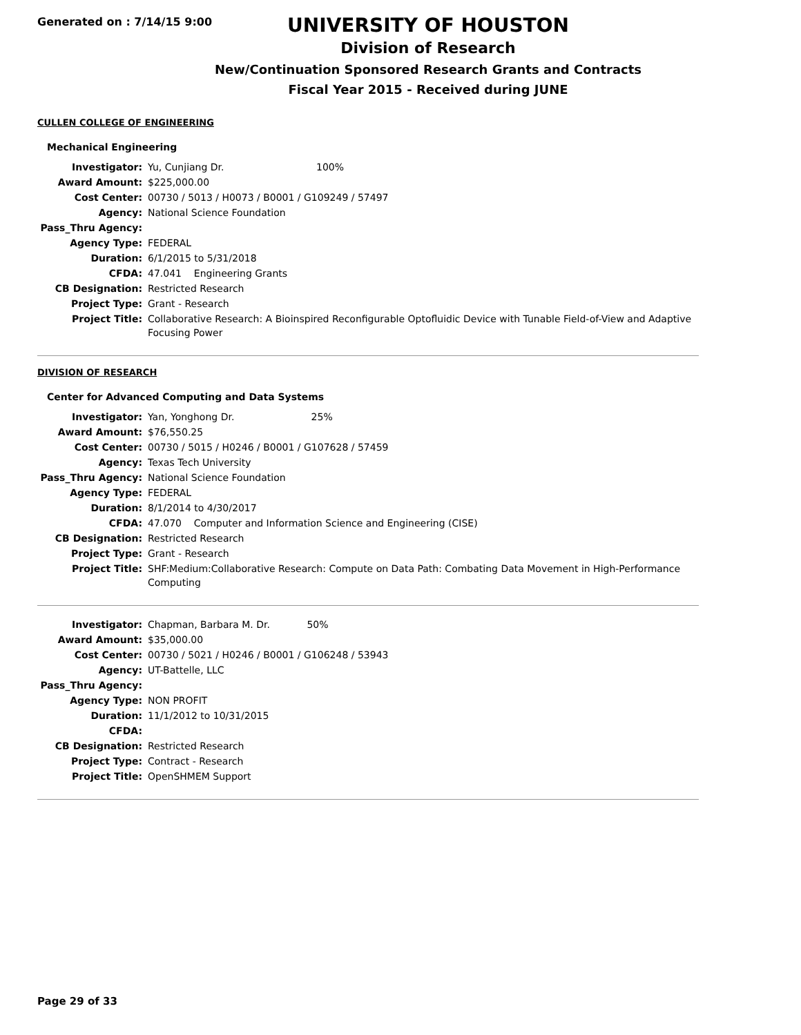Generated on : 7/14/15 9:00
UNIVERSITY OF HOUSTON
Division of Research
New/Continuation Sponsored Research Grants and Contracts
Fiscal Year 2015 - Received during JUNE
CULLEN COLLEGE OF ENGINEERING
Mechanical Engineering
| Investigator: | Yu, Cunjiang Dr. 100% |
| Award Amount: | $225,000.00 |
| Cost Center: | 00730 / 5013 / H0073 / B0001 / G109249 / 57497 |
| Agency: | National Science Foundation |
| Pass_Thru Agency: | |
| Agency Type: | FEDERAL |
| Duration: | 6/1/2015 to 5/31/2018 |
| CFDA: | 47.041 Engineering Grants |
| CB Designation: | Restricted Research |
| Project Type: | Grant - Research |
| Project Title: | Collaborative Research: A Bioinspired Reconfigurable Optofluidic Device with Tunable Field-of-View and Adaptive Focusing Power |
DIVISION OF RESEARCH
Center for Advanced Computing and Data Systems
| Investigator: | Yan, Yonghong Dr. 25% |
| Award Amount: | $76,550.25 |
| Cost Center: | 00730 / 5015 / H0246 / B0001 / G107628 / 57459 |
| Agency: | Texas Tech University |
| Pass_Thru Agency: | National Science Foundation |
| Agency Type: | FEDERAL |
| Duration: | 8/1/2014 to 4/30/2017 |
| CFDA: | 47.070 Computer and Information Science and Engineering (CISE) |
| CB Designation: | Restricted Research |
| Project Type: | Grant - Research |
| Project Title: | SHF:Medium:Collaborative Research: Compute on Data Path: Combating Data Movement in High-Performance Computing |
| Investigator: | Chapman, Barbara M. Dr. 50% |
| Award Amount: | $35,000.00 |
| Cost Center: | 00730 / 5021 / H0246 / B0001 / G106248 / 53943 |
| Agency: | UT-Battelle, LLC |
| Pass_Thru Agency: | |
| Agency Type: | NON PROFIT |
| Duration: | 11/1/2012 to 10/31/2015 |
| CFDA: | |
| CB Designation: | Restricted Research |
| Project Type: | Contract - Research |
| Project Title: | OpenSHMEM Support |
Page 29 of 33